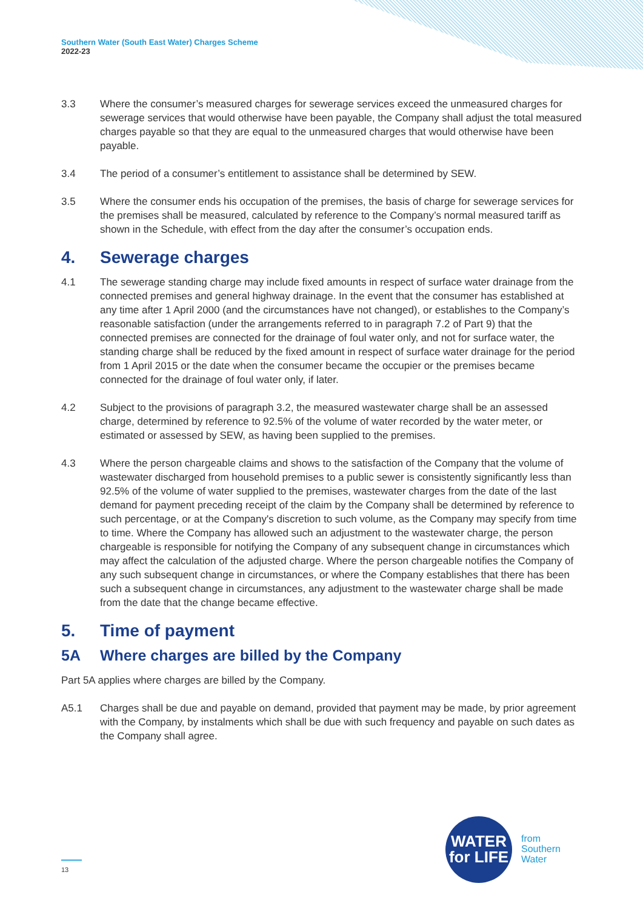Southern Water (South East Water) Charges Scheme
2022-23
3.3 Where the consumer’s measured charges for sewerage services exceed the unmeasured charges for sewerage services that would otherwise have been payable, the Company shall adjust the total measured charges payable so that they are equal to the unmeasured charges that would otherwise have been payable.
3.4 The period of a consumer’s entitlement to assistance shall be determined by SEW.
3.5 Where the consumer ends his occupation of the premises, the basis of charge for sewerage services for the premises shall be measured, calculated by reference to the Company’s normal measured tariff as shown in the Schedule, with effect from the day after the consumer’s occupation ends.
4. Sewerage charges
4.1 The sewerage standing charge may include fixed amounts in respect of surface water drainage from the connected premises and general highway drainage. In the event that the consumer has established at any time after 1 April 2000 (and the circumstances have not changed), or establishes to the Company’s reasonable satisfaction (under the arrangements referred to in paragraph 7.2 of Part 9) that the connected premises are connected for the drainage of foul water only, and not for surface water, the standing charge shall be reduced by the fixed amount in respect of surface water drainage for the period from 1 April 2015 or the date when the consumer became the occupier or the premises became connected for the drainage of foul water only, if later.
4.2 Subject to the provisions of paragraph 3.2, the measured wastewater charge shall be an assessed charge, determined by reference to 92.5% of the volume of water recorded by the water meter, or estimated or assessed by SEW, as having been supplied to the premises.
4.3 Where the person chargeable claims and shows to the satisfaction of the Company that the volume of wastewater discharged from household premises to a public sewer is consistently significantly less than 92.5% of the volume of water supplied to the premises, wastewater charges from the date of the last demand for payment preceding receipt of the claim by the Company shall be determined by reference to such percentage, or at the Company's discretion to such volume, as the Company may specify from time to time. Where the Company has allowed such an adjustment to the wastewater charge, the person chargeable is responsible for notifying the Company of any subsequent change in circumstances which may affect the calculation of the adjusted charge. Where the person chargeable notifies the Company of any such subsequent change in circumstances, or where the Company establishes that there has been such a subsequent change in circumstances, any adjustment to the wastewater charge shall be made from the date that the change became effective.
5. Time of payment
5A Where charges are billed by the Company
Part 5A applies where charges are billed by the Company.
A5.1 Charges shall be due and payable on demand, provided that payment may be made, by prior agreement with the Company, by instalments which shall be due with such frequency and payable on such dates as the Company shall agree.
13
WATER
for LIFE
from
Southern
Water